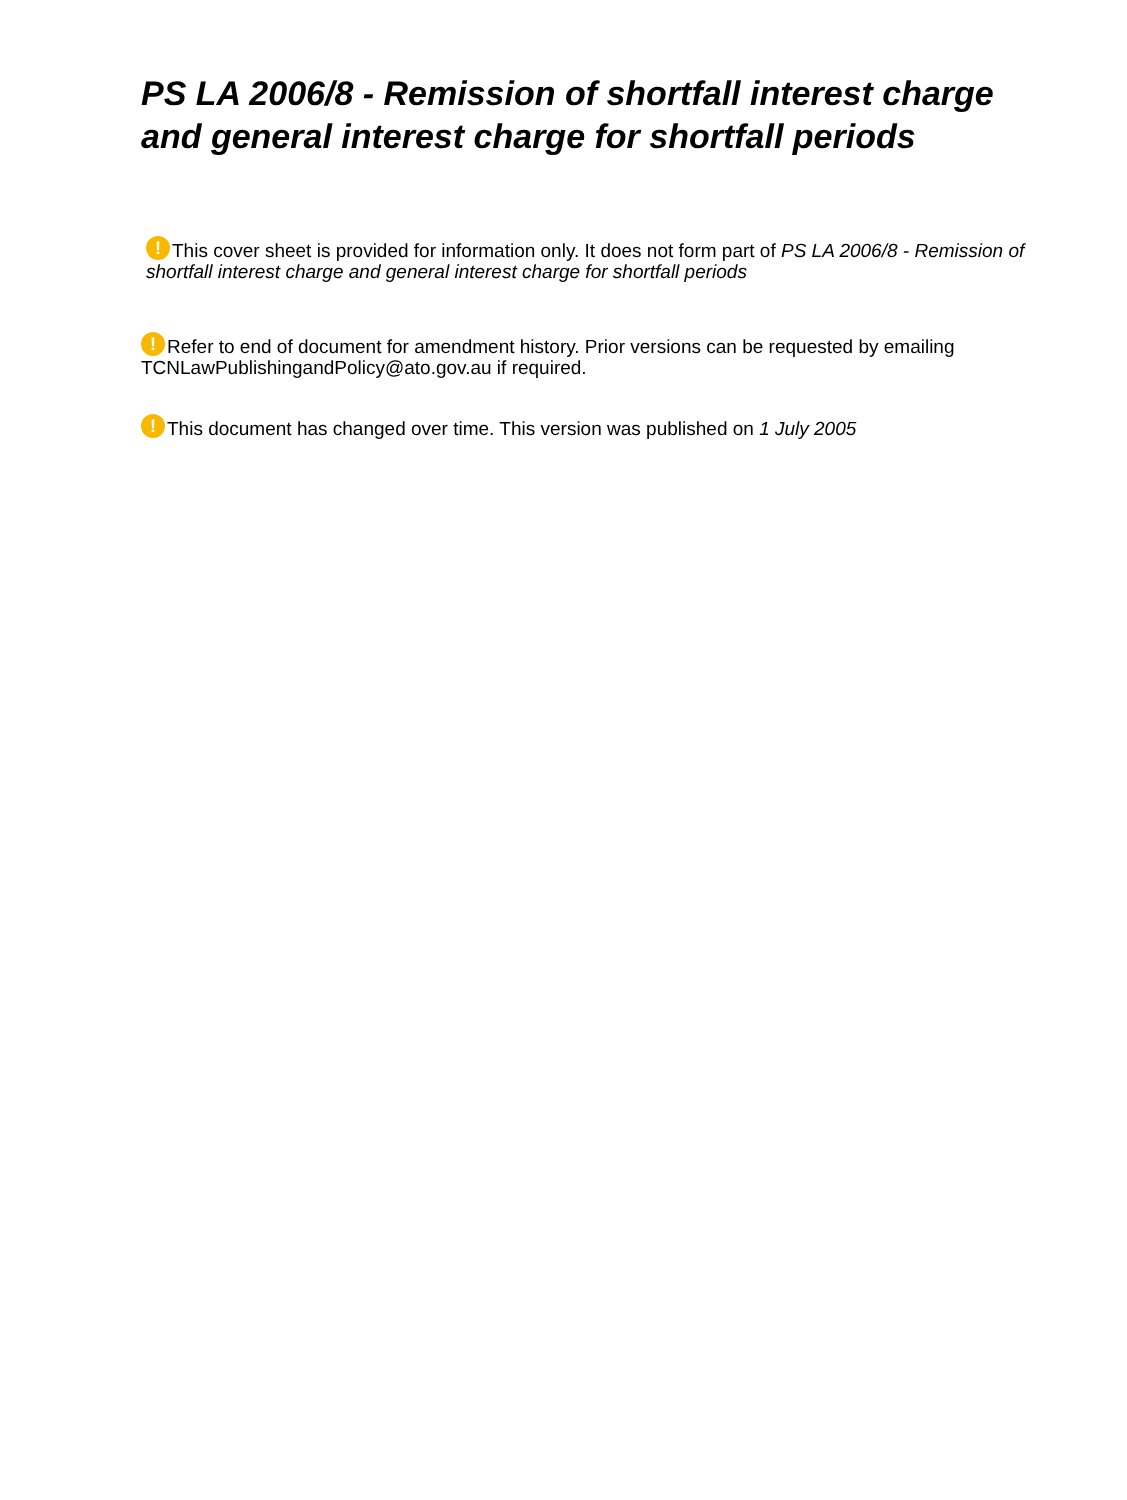PS LA 2006/8 - Remission of shortfall interest charge and general interest charge for shortfall periods
! This cover sheet is provided for information only. It does not form part of PS LA 2006/8 - Remission of shortfall interest charge and general interest charge for shortfall periods
! Refer to end of document for amendment history. Prior versions can be requested by emailing TCNLawPublishingandPolicy@ato.gov.au if required.
! This document has changed over time. This version was published on 1 July 2005